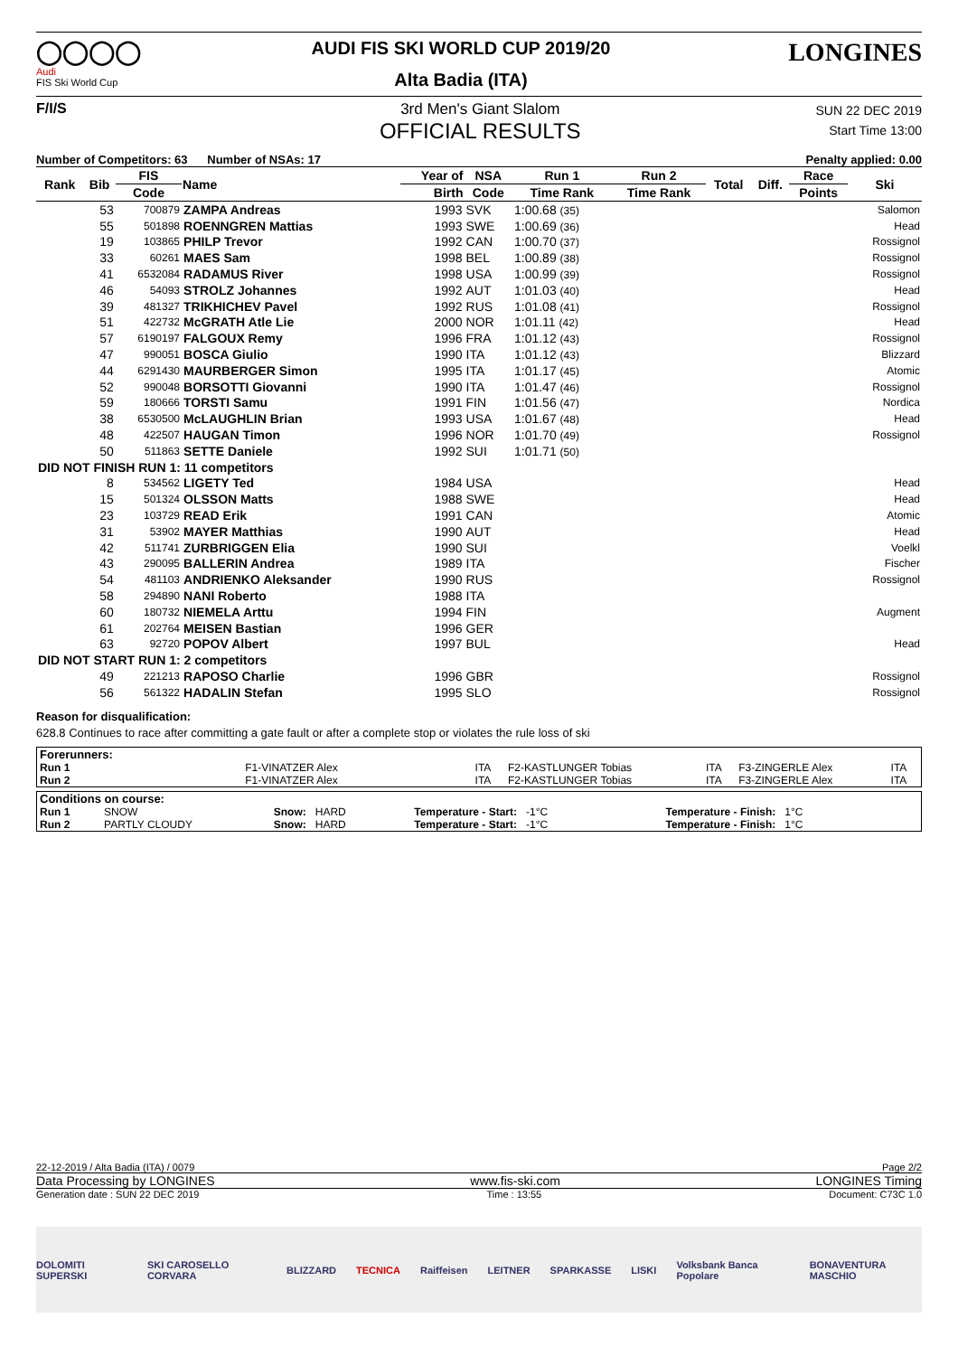◯◯◯◯
Audi
FIS Ski World Cup
AUDI FIS SKI WORLD CUP 2019/20
Alta Badia (ITA)
LONGINES
F/I/S 3rd Men's Giant Slalom
OFFICIAL RESULTS
SUN 22 DEC 2019
Start Time 13:00
Number of Competitors: 63 Number of NSAs: 17 Penalty applied: 0.00
| Rank | Bib | FIS | Name | Year of | NSA | Run 1 | Run 2 | Total | Diff. | Race | Ski |
| --- | --- | --- | --- | --- | --- | --- | --- | --- | --- | --- | --- |
| | | Code | | Birth | Code | Time Rank | Time Rank | | | Points | |
| | 53 | 700879 | ZAMPA Andreas | 1993 | SVK | 1:00.68 (35) | | | | | Salomon |
| | 55 | 501898 | ROENNGREN Mattias | 1993 | SWE | 1:00.69 (36) | | | | | Head |
| | 19 | 103865 | PHILP Trevor | 1992 | CAN | 1:00.70 (37) | | | | | Rossignol |
| | 33 | 60261 | MAES Sam | 1998 | BEL | 1:00.89 (38) | | | | | Rossignol |
| | 41 | 6532084 | RADAMUS River | 1998 | USA | 1:00.99 (39) | | | | | Rossignol |
| | 46 | 54093 | STROLZ Johannes | 1992 | AUT | 1:01.03 (40) | | | | | Head |
| | 39 | 481327 | TRIKHICHEV Pavel | 1992 | RUS | 1:01.08 (41) | | | | | Rossignol |
| | 51 | 422732 | McGRATH Atle Lie | 2000 | NOR | 1:01.11 (42) | | | | | Head |
| | 57 | 6190197 | FALGOUX Remy | 1996 | FRA | 1:01.12 (43) | | | | | Rossignol |
| | 47 | 990051 | BOSCA Giulio | 1990 | ITA | 1:01.12 (43) | | | | | Blizzard |
| | 44 | 6291430 | MAURBERGER Simon | 1995 | ITA | 1:01.17 (45) | | | | | Atomic |
| | 52 | 990048 | BORSOTTI Giovanni | 1990 | ITA | 1:01.47 (46) | | | | | Rossignol |
| | 59 | 180666 | TORSTI Samu | 1991 | FIN | 1:01.56 (47) | | | | | Nordica |
| | 38 | 6530500 | McLAUGHLIN Brian | 1993 | USA | 1:01.67 (48) | | | | | Head |
| | 48 | 422507 | HAUGAN Timon | 1996 | NOR | 1:01.70 (49) | | | | | Rossignol |
| | 50 | 511863 | SETTE Daniele | 1992 | SUI | 1:01.71 (50) | | | | | |
| DID NOT FINISH RUN 1: 11 competitors | | | | | | | | | | | |
| | 8 | 534562 | LIGETY Ted | 1984 | USA | | | | | | Head |
| | 15 | 501324 | OLSSON Matts | 1988 | SWE | | | | | | Head |
| | 23 | 103729 | READ Erik | 1991 | CAN | | | | | | Atomic |
| | 31 | 53902 | MAYER Matthias | 1990 | AUT | | | | | | Head |
| | 42 | 511741 | ZURBRIGGEN Elia | 1990 | SUI | | | | | | Voelkl |
| | 43 | 290095 | BALLERIN Andrea | 1989 | ITA | | | | | | Fischer |
| | 54 | 481103 | ANDRIENKO Aleksander | 1990 | RUS | | | | | | Rossignol |
| | 58 | 294890 | NANI Roberto | 1988 | ITA | | | | | | |
| | 60 | 180732 | NIEMELA Arttu | 1994 | FIN | | | | | | Augment |
| | 61 | 202764 | MEISEN Bastian | 1996 | GER | | | | | | |
| | 63 | 92720 | POPOV Albert | 1997 | BUL | | | | | | Head |
| DID NOT START RUN 1: 2 competitors | | | | | | | | | | | |
| | 49 | 221213 | RAPOSO Charlie | 1996 | GBR | | | | | | Rossignol |
| | 56 | 561322 | HADALIN Stefan | 1995 | SLO | | | | | | Rossignol |
Reason for disqualification:
628.8 Continues to race after committing a gate fault or after a complete stop or violates the rule loss of ski
| Forerunners: | | | | | | |
| Run 1 | F1-VINATZER Alex | ITA | F2-KASTLUNGER Tobias | ITA | F3-ZINGERLE Alex | ITA |
| Run 2 | F1-VINATZER Alex | ITA | F2-KASTLUNGER Tobias | ITA | F3-ZINGERLE Alex | ITA |
| Conditions on course: | | | | |
| Run 1 | SNOW | Snow: HARD | Temperature - Start: -1°C | Temperature - Finish: 1°C |
| Run 2 | PARTLY CLOUDY | Snow: HARD | Temperature - Start: -1°C | Temperature - Finish: 1°C |
22-12-2019 / Alta Badia (ITA) / 0079 Page 2/2
Data Processing by LONGINES www.fis-ski.com LONGINES Timing
Generation date : SUN 22 DEC 2019 Time : 13:55 Document: C73C 1.0
DOLOMITI SUPERSKI SKI CAROSELLO CORVARA BLIZZARD TECNICA Raiffeisen LEITNER SPARKASSE LISKI Volksbank Banca Popolare BONAVENTURA MASCHIO